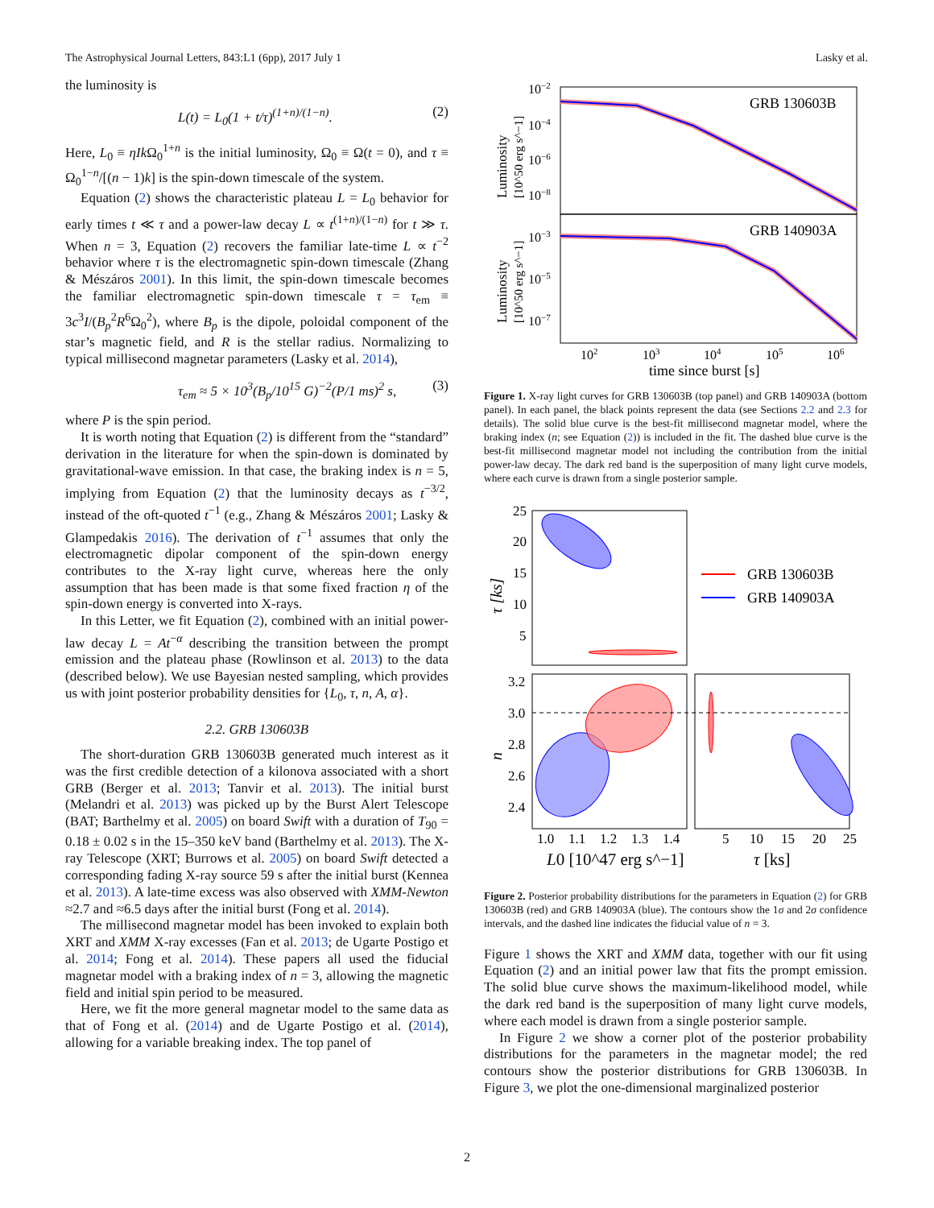The Astrophysical Journal Letters, 843:L1 (6pp), 2017 July 1 Lasky et al.
the luminosity is
L(t) = L<sub>0</sub>(1 + t/τ)<sup>(1+n)/(1−n)</sup>. (2)
Here, L<sub>0</sub> ≡ ηIk Ω<sub>0</sub><sup>1+n</sup> is the initial luminosity, Ω<sub>0</sub> ≡ Ω(t = 0), and τ ≡ Ω<sub>0</sub><sup>1−n</sup>/[(n − 1)k] is the spin-down timescale of the system.
Equation (2) shows the characteristic plateau L = L<sub>0</sub> behavior for early times t ≪ τ and a power-law decay L ∝ t<sup>(1+n)/(1−n)</sup> for t ≫ τ. When n = 3, Equation (2) recovers the familiar late-time L ∝ t<sup>−2</sup> behavior where τ is the electromagnetic spin-down timescale (Zhang & Mészáros 2001). In this limit, the spin-down timescale becomes the familiar electromagnetic spin-down timescale τ = τ<sub>em</sub> ≡ 3c<sup>3</sup>I/(B<sub>p</sub><sup>2</sup>R<sup>6</sup>Ω<sub>0</sub><sup>2</sup>), where B<sub>p</sub> is the dipole, poloidal component of the star’s magnetic field, and R is the stellar radius. Normalizing to typical millisecond magnetar parameters (Lasky et al. 2014),
τ<sub>em</sub> ≈ 5 × 10<sup>3</sup>(B<sub>p</sub>/10<sup>15</sup> G)<sup>−2</sup>(P/1 ms)<sup>2</sup> s, (3)
where P is the spin period.
It is worth noting that Equation (2) is different from the “standard” derivation in the literature for when the spin-down is dominated by gravitational-wave emission. In that case, the braking index is n = 5, implying from Equation (2) that the luminosity decays as t<sup>−3/2</sup>, instead of the oft-quoted t<sup>−1</sup> (e.g., Zhang & Mészáros 2001; Lasky & Glampedakis 2016). The derivation of t<sup>−1</sup> assumes that only the electromagnetic dipolar component of the spin-down energy contributes to the X-ray light curve, whereas here the only assumption that has been made is that some fixed fraction η of the spin-down energy is converted into X-rays.
In this Letter, we fit Equation (2), combined with an initial power-law decay L = At<sup>−α</sup> describing the transition between the prompt emission and the plateau phase (Rowlinson et al. 2013) to the data (described below). We use Bayesian nested sampling, which provides us with joint posterior probability densities for {L<sub>0</sub>, τ, n, A, α}.
2.2. GRB 130603B
The short-duration GRB 130603B generated much interest as it was the first credible detection of a kilonova associated with a short GRB (Berger et al. 2013; Tanvir et al. 2013). The initial burst (Melandri et al. 2013) was picked up by the Burst Alert Telescope (BAT; Barthelmy et al. 2005) on board Swift with a duration of T<sub>90</sub> = 0.18 ± 0.02 s in the 15–350 keV band (Barthelmy et al. 2013). The X-ray Telescope (XRT; Burrows et al. 2005) on board Swift detected a corresponding fading X-ray source 59 s after the initial burst (Kennea et al. 2013). A late-time excess was also observed with XMM-Newton ≈2.7 and ≈6.5 days after the initial burst (Fong et al. 2014).
The millisecond magnetar model has been invoked to explain both XRT and XMM X-ray excesses (Fan et al. 2013; de Ugarte Postigo et al. 2014; Fong et al. 2014). These papers all used the fiducial magnetar model with a braking index of n = 3, allowing the magnetic field and initial spin period to be measured.
Here, we fit the more general magnetar model to the same data as that of Fong et al. (2014) and de Ugarte Postigo et al. (2014), allowing for a variable breaking index. The top panel of
GRB 130603B
GRB 140903A
10−2
10−4
10−6
10−8
10−3
10−5
10−7
102
103
104
105
106
time since burst [s]
Luminosity
[10^50 erg s^−1]
Luminosity
[10^50 erg s^−1]
Figure 1. X-ray light curves for GRB 130603B (top panel) and GRB 140903A (bottom panel). In each panel, the black points represent the data (see Sections 2.2 and 2.3 for details). The solid blue curve is the best-fit millisecond magnetar model, where the braking index (n; see Equation (2)) is included in the fit. The dashed blue curve is the best-fit millisecond magnetar model not including the contribution from the initial power-law decay. The dark red band is the superposition of many light curve models, where each curve is drawn from a single posterior sample.
GRB 130603B
GRB 140903A
25
20
15
10
5
3.2
3.0
2.8
2.6
2.4
τ [ks]
n
1.0
1.1
1.2
1.3
1.4
5
10
15
20
25
L0 [10^47 erg s^−1]
τ [ks]
Figure 2. Posterior probability distributions for the parameters in Equation (2) for GRB 130603B (red) and GRB 140903A (blue). The contours show the 1σ and 2σ confidence intervals, and the dashed line indicates the fiducial value of n = 3.
Figure 1 shows the XRT and XMM data, together with our fit using Equation (2) and an initial power law that fits the prompt emission. The solid blue curve shows the maximum-likelihood model, while the dark red band is the superposition of many light curve models, where each model is drawn from a single posterior sample.
In Figure 2 we show a corner plot of the posterior probability distributions for the parameters in the magnetar model; the red contours show the posterior distributions for GRB 130603B. In Figure 3, we plot the one-dimensional marginalized posterior
2